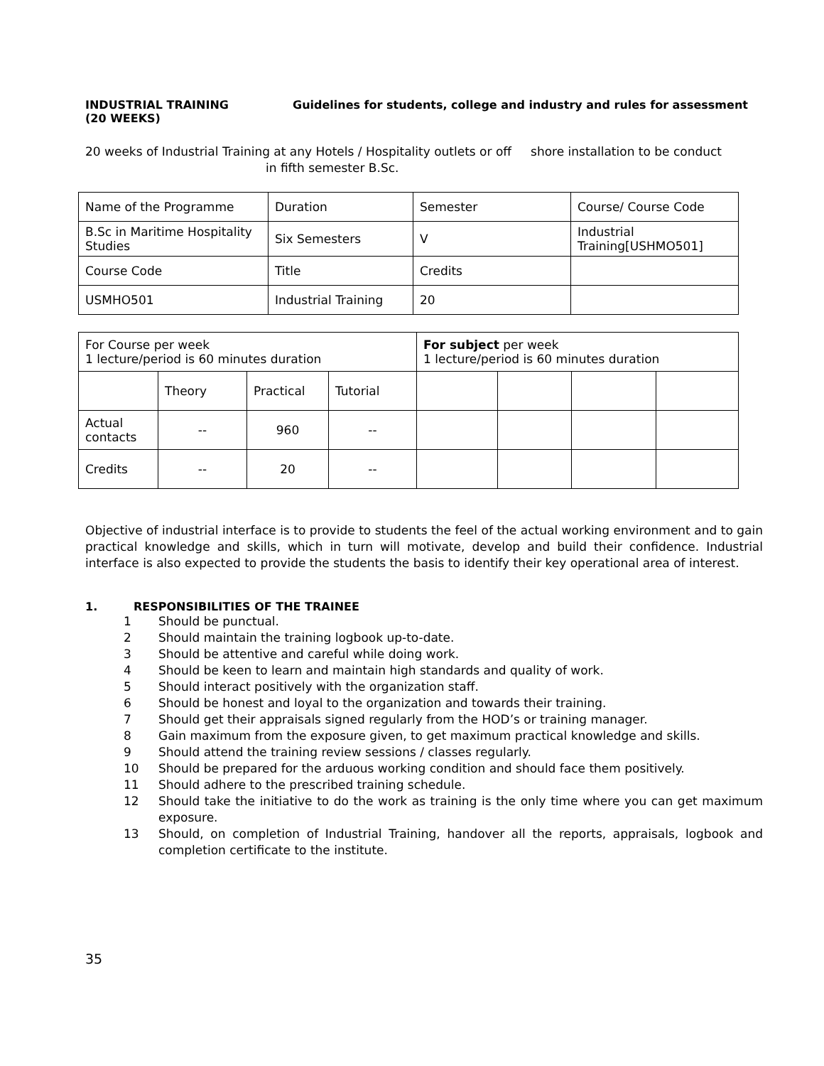INDUSTRIAL TRAINING
(20 WEEKS)
Guidelines for students, college and industry and rules for assessment
20 weeks of Industrial Training at any Hotels / Hospitality outlets or off shore installation to be conduct
in fifth semester B.Sc.
| Name of the Programme | Duration | Semester | Course/ Course Code |
| B.Sc in Maritime Hospitality Studies | Six Semesters | V | Industrial Training[USHMO501] |
| Course Code | Title | Credits | |
| USMHO501 | Industrial Training | 20 | |
| For Course per week 1 lecture/period is 60 minutes duration | | | | For subject per week 1 lecture/period is 60 minutes duration | | | |
| | Theory | Practical | Tutorial | | | | |
| Actual contacts | -- | 960 | -- | | | | |
| Credits | -- | 20 | -- | | | | |
Objective of industrial interface is to provide to students the feel of the actual working environment and to gain practical knowledge and skills, which in turn will motivate, develop and build their confidence. Industrial interface is also expected to provide the students the basis to identify their key operational area of interest.
1. RESPONSIBILITIES OF THE TRAINEE
1 Should be punctual.
2 Should maintain the training logbook up-to-date.
3 Should be attentive and careful while doing work.
4 Should be keen to learn and maintain high standards and quality of work.
5 Should interact positively with the organization staff.
6 Should be honest and loyal to the organization and towards their training.
7 Should get their appraisals signed regularly from the HOD’s or training manager.
8 Gain maximum from the exposure given, to get maximum practical knowledge and skills.
9 Should attend the training review sessions / classes regularly.
10 Should be prepared for the arduous working condition and should face them positively.
11 Should adhere to the prescribed training schedule.
12 Should take the initiative to do the work as training is the only time where you can get maximum exposure.
13 Should, on completion of Industrial Training, handover all the reports, appraisals, logbook and completion certificate to the institute.
35